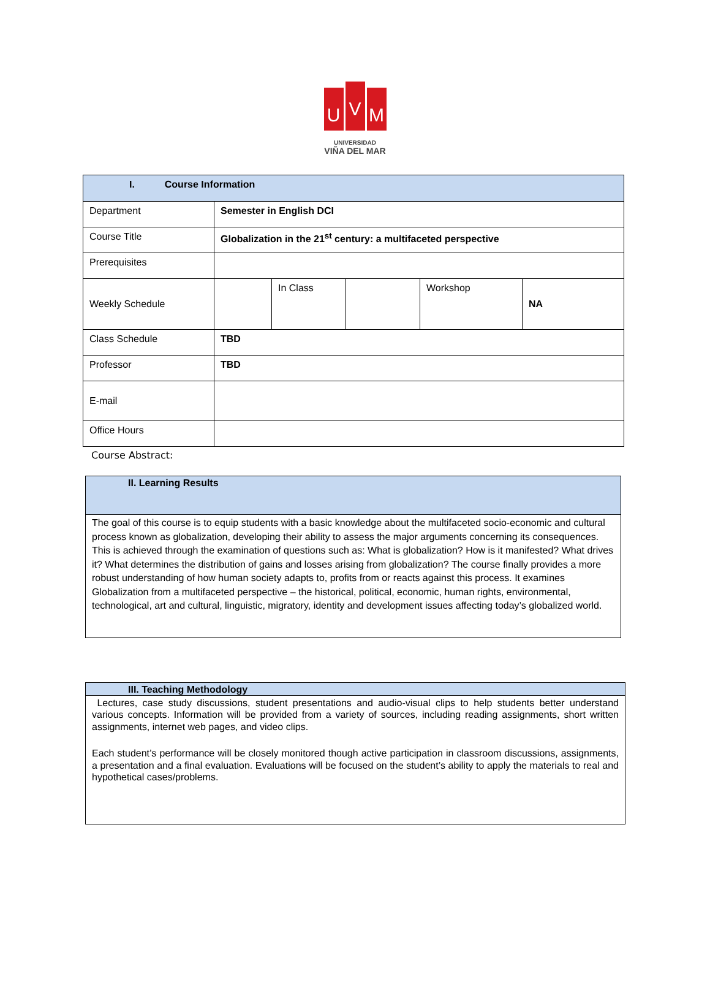U
V
M
UNIVERSIDAD
VIÑA DEL MAR
| I. Course Information | | | | | |
| Department | Semester in English DCI | | | | |
| Course Title | Globalization in the 21<sup>st</sup> century: a multifaceted perspective | | | | |
| Prerequisites | | | | | |
| Weekly Schedule | | In Class | | Workshop | NA |
| Class Schedule | TBD | | | | |
| Professor | TBD | | | | |
| E-mail | | | | | |
| Office Hours | | | | | |
Course Abstract:
II. Learning Results
The goal of this course is to equip students with a basic knowledge about the multifaceted socio-economic and cultural process known as globalization, developing their ability to assess the major arguments concerning its consequences. This is achieved through the examination of questions such as: What is globalization? How is it manifested? What drives it? What determines the distribution of gains and losses arising from globalization? The course finally provides a more robust understanding of how human society adapts to, profits from or reacts against this process. It examines Globalization from a multifaceted perspective – the historical, political, economic, human rights, environmental, technological, art and cultural, linguistic, migratory, identity and development issues affecting today’s globalized world.
III. Teaching Methodology
Lectures, case study discussions, student presentations and audio-visual clips to help students better understand various concepts. Information will be provided from a variety of sources, including reading assignments, short written assignments, internet web pages, and video clips.
Each student’s performance will be closely monitored though active participation in classroom discussions, assignments, a presentation and a final evaluation. Evaluations will be focused on the student’s ability to apply the materials to real and hypothetical cases/problems.